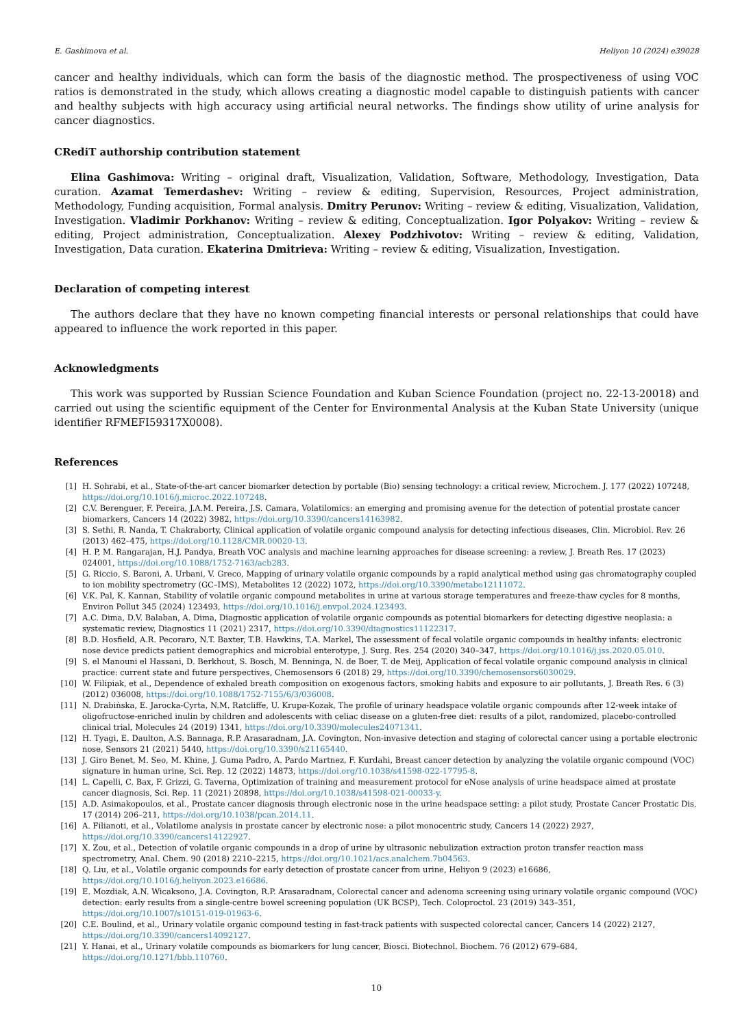E. Gashimova et al. Heliyon 10 (2024) e39028
cancer and healthy individuals, which can form the basis of the diagnostic method. The prospectiveness of using VOC ratios is demonstrated in the study, which allows creating a diagnostic model capable to distinguish patients with cancer and healthy subjects with high accuracy using artificial neural networks. The findings show utility of urine analysis for cancer diagnostics.
CRediT authorship contribution statement
Elina Gashimova: Writing – original draft, Visualization, Validation, Software, Methodology, Investigation, Data curation. Azamat Temerdashev: Writing – review & editing, Supervision, Resources, Project administration, Methodology, Funding acquisition, Formal analysis. Dmitry Perunov: Writing – review & editing, Visualization, Validation, Investigation. Vladimir Porkhanov: Writing – review & editing, Conceptualization. Igor Polyakov: Writing – review & editing, Project administration, Conceptualization. Alexey Podzhivotov: Writing – review & editing, Validation, Investigation, Data curation. Ekaterina Dmitrieva: Writing – review & editing, Visualization, Investigation.
Declaration of competing interest
The authors declare that they have no known competing financial interests or personal relationships that could have appeared to influence the work reported in this paper.
Acknowledgments
This work was supported by Russian Science Foundation and Kuban Science Foundation (project no. 22-13-20018) and carried out using the scientific equipment of the Center for Environmental Analysis at the Kuban State University (unique identifier RFMEFI59317X0008).
References
[1] H. Sohrabi, et al., State-of-the-art cancer biomarker detection by portable (Bio) sensing technology: a critical review, Microchem. J. 177 (2022) 107248, https://doi.org/10.1016/j.microc.2022.107248.
[2] C.V. Berenguer, F. Pereira, J.A.M. Pereira, J.S. Camara, Volatilomics: an emerging and promising avenue for the detection of potential prostate cancer biomarkers, Cancers 14 (2022) 3982, https://doi.org/10.3390/cancers14163982.
[3] S. Sethi, R. Nanda, T. Chakraborty, Clinical application of volatile organic compound analysis for detecting infectious diseases, Clin. Microbiol. Rev. 26 (2013) 462–475, https://doi.org/10.1128/CMR.00020-13.
[4] H. P, M. Rangarajan, H.J. Pandya, Breath VOC analysis and machine learning approaches for disease screening: a review, J. Breath Res. 17 (2023) 024001, https://doi.org/10.1088/1752-7163/acb283.
[5] G. Riccio, S. Baroni, A. Urbani, V. Greco, Mapping of urinary volatile organic compounds by a rapid analytical method using gas chromatography coupled to ion mobility spectrometry (GC–IMS), Metabolites 12 (2022) 1072, https://doi.org/10.3390/metabo12111072.
[6] V.K. Pal, K. Kannan, Stability of volatile organic compound metabolites in urine at various storage temperatures and freeze-thaw cycles for 8 months, Environ Pollut 345 (2024) 123493, https://doi.org/10.1016/j.envpol.2024.123493.
[7] A.C. Dima, D.V. Balaban, A. Dima, Diagnostic application of volatile organic compounds as potential biomarkers for detecting digestive neoplasia: a systematic review, Diagnostics 11 (2021) 2317, https://doi.org/10.3390/diagnostics11122317.
[8] B.D. Hosfield, A.R. Pecoraro, N.T. Baxter, T.B. Hawkins, T.A. Markel, The assessment of fecal volatile organic compounds in healthy infants: electronic nose device predicts patient demographics and microbial enterotype, J. Surg. Res. 254 (2020) 340–347, https://doi.org/10.1016/j.jss.2020.05.010.
[9] S. el Manouni el Hassani, D. Berkhout, S. Bosch, M. Benninga, N. de Boer, T. de Meij, Application of fecal volatile organic compound analysis in clinical practice: current state and future perspectives, Chemosensors 6 (2018) 29, https://doi.org/10.3390/chemosensors6030029.
[10] W. Filipiak, et al., Dependence of exhaled breath composition on exogenous factors, smoking habits and exposure to air pollutants, J. Breath Res. 6 (3) (2012) 036008, https://doi.org/10.1088/1752-7155/6/3/036008.
[11] N. Drabińska, E. Jarocka-Cyrta, N.M. Ratcliffe, U. Krupa-Kozak, The profile of urinary headspace volatile organic compounds after 12-week intake of oligofructose-enriched inulin by children and adolescents with celiac disease on a gluten-free diet: results of a pilot, randomized, placebo-controlled clinical trial, Molecules 24 (2019) 1341, https://doi.org/10.3390/molecules24071341.
[12] H. Tyagi, E. Daulton, A.S. Bannaga, R.P. Arasaradnam, J.A. Covington, Non-invasive detection and staging of colorectal cancer using a portable electronic nose, Sensors 21 (2021) 5440, https://doi.org/10.3390/s21165440.
[13] J. Giro Benet, M. Seo, M. Khine, J. Guma Padro, A. Pardo Martnez, F. Kurdahi, Breast cancer detection by analyzing the volatile organic compound (VOC) signature in human urine, Sci. Rep. 12 (2022) 14873, https://doi.org/10.1038/s41598-022-17795-8.
[14] L. Capelli, C. Bax, F. Grizzi, G. Taverna, Optimization of training and measurement protocol for eNose analysis of urine headspace aimed at prostate cancer diagnosis, Sci. Rep. 11 (2021) 20898, https://doi.org/10.1038/s41598-021-00033-y.
[15] A.D. Asimakopoulos, et al., Prostate cancer diagnosis through electronic nose in the urine headspace setting: a pilot study, Prostate Cancer Prostatic Dis. 17 (2014) 206–211, https://doi.org/10.1038/pcan.2014.11.
[16] A. Filianoti, et al., Volatilome analysis in prostate cancer by electronic nose: a pilot monocentric study, Cancers 14 (2022) 2927, https://doi.org/10.3390/cancers14122927.
[17] X. Zou, et al., Detection of volatile organic compounds in a drop of urine by ultrasonic nebulization extraction proton transfer reaction mass spectrometry, Anal. Chem. 90 (2018) 2210–2215, https://doi.org/10.1021/acs.analchem.7b04563.
[18] Q. Liu, et al., Volatile organic compounds for early detection of prostate cancer from urine, Heliyon 9 (2023) e16686, https://doi.org/10.1016/j.heliyon.2023.e16686.
[19] E. Mozdiak, A.N. Wicaksono, J.A. Covington, R.P. Arasaradnam, Colorectal cancer and adenoma screening using urinary volatile organic compound (VOC) detection: early results from a single-centre bowel screening population (UK BCSP), Tech. Coloproctol. 23 (2019) 343–351, https://doi.org/10.1007/s10151-019-01963-6.
[20] C.E. Boulind, et al., Urinary volatile organic compound testing in fast-track patients with suspected colorectal cancer, Cancers 14 (2022) 2127, https://doi.org/10.3390/cancers14092127.
[21] Y. Hanai, et al., Urinary volatile compounds as biomarkers for lung cancer, Biosci. Biotechnol. Biochem. 76 (2012) 679–684, https://doi.org/10.1271/bbb.110760.
10